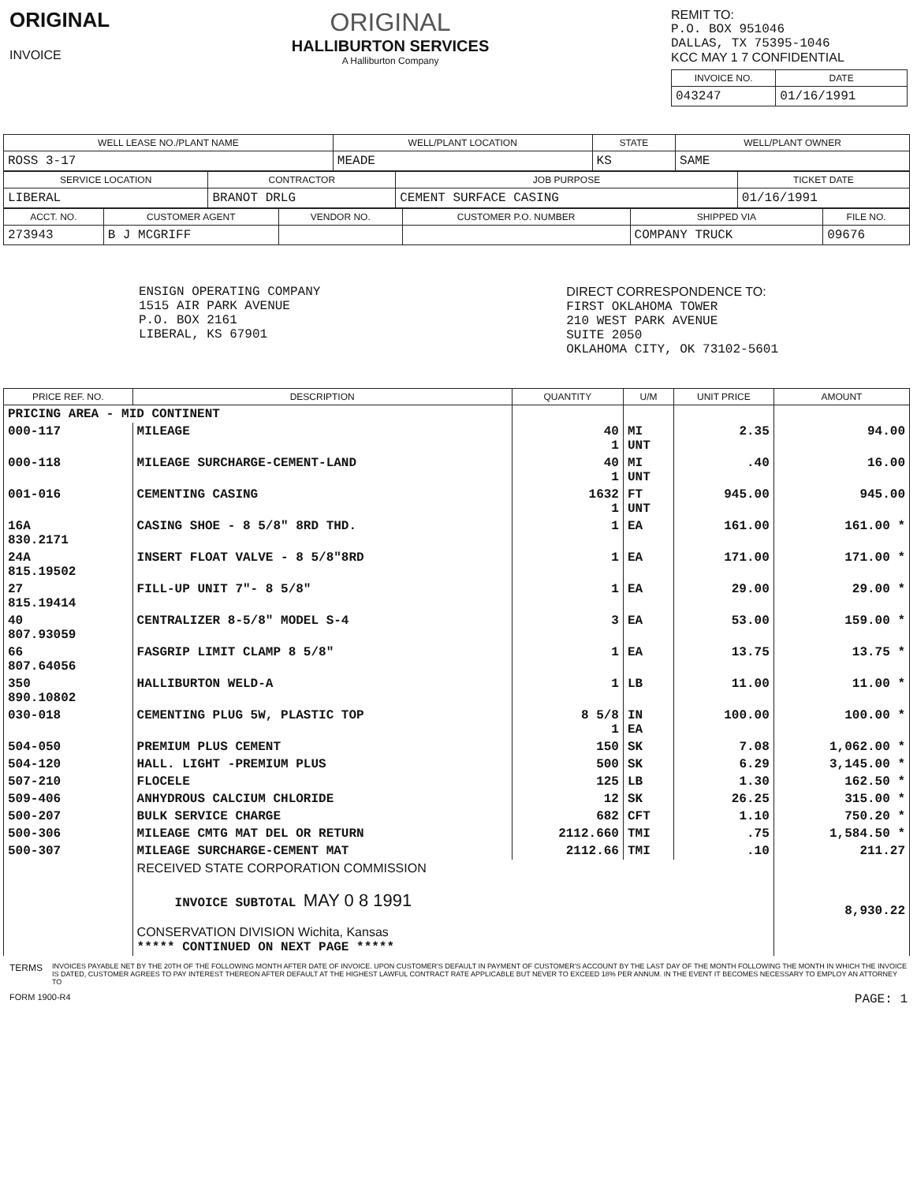ORIGINAL
INVOICE
ORIGINAL
HALLIBURTON SERVICES
A Halliburton Company
REMIT TO:
P.O. BOX 951046
DALLAS, TX 75395-1046
KCC MAY 1 7 CONFIDENTIAL
| INVOICE NO. | DATE |
| --- | --- |
| 043247 | 01/16/1991 |
| WELL LEASE NO./PLANT NAME | WELL/PLANT LOCATION | STATE | WELL/PLANT OWNER |
| --- | --- | --- | --- |
| ROSS 3-17 | MEADE | KS | SAME |
| SERVICE LOCATION | CONTRACTOR | JOB PURPOSE | TICKET DATE |
| --- | --- | --- | --- |
| LIBERAL | BRANOT DRLG | CEMENT SURFACE CASING | 01/16/1991 |
| ACCT. NO. | CUSTOMER AGENT | VENDOR NO. | CUSTOMER P.O. NUMBER | SHIPPED VIA | FILE NO. |
| --- | --- | --- | --- | --- | --- |
| 273943 | B J MCGRIFF | | | COMPANY TRUCK | 09676 |
ENSIGN OPERATING COMPANY
1515 AIR PARK AVENUE
P.O. BOX 2161
LIBERAL, KS 67901
DIRECT CORRESPONDENCE TO:
FIRST OKLAHOMA TOWER
210 WEST PARK AVENUE
SUITE 2050
OKLAHOMA CITY, OK 73102-5601
| PRICE REF. NO. | DESCRIPTION | QUANTITY | U/M | UNIT PRICE | AMOUNT |
| --- | --- | --- | --- | --- | --- |
| PRICING AREA - MID CONTINENT | | | | | |
| 000-117 | MILEAGE | 40 1 | MI UNT | 2.35 | 94.00 |
| 000-118 | MILEAGE SURCHARGE-CEMENT-LAND | 40 1 | MI UNT | .40 | 16.00 |
| 001-016 | CEMENTING CASING | 1632 1 | FT UNT | 945.00 | 945.00 |
| 16A 830.2171 | CASING SHOE - 8 5/8" 8RD THD. | 1 | EA | 161.00 | 161.00 * |
| 24A 815.19502 | INSERT FLOAT VALVE - 8 5/8"8RD | 1 | EA | 171.00 | 171.00 * |
| 27 815.19414 | FILL-UP UNIT 7"- 8 5/8" | 1 | EA | 29.00 | 29.00 * |
| 40 807.93059 | CENTRALIZER 8-5/8" MODEL S-4 | 3 | EA | 53.00 | 159.00 * |
| 66 807.64056 | FASGRIP LIMIT CLAMP 8 5/8" | 1 | EA | 13.75 | 13.75 * |
| 350 890.10802 | HALLIBURTON WELD-A | 1 | LB | 11.00 | 11.00 * |
| 030-018 | CEMENTING PLUG 5W, PLASTIC TOP | 8 5/8 1 | IN EA | 100.00 | 100.00 * |
| 504-050 | PREMIUM PLUS CEMENT | 150 | SK | 7.08 | 1,062.00 * |
| 504-120 | HALL. LIGHT -PREMIUM PLUS | 500 | SK | 6.29 | 3,145.00 * |
| 507-210 | FLOCELE | 125 | LB | 1.30 | 162.50 * |
| 509-406 | ANHYDROUS CALCIUM CHLORIDE | 12 | SK | 26.25 | 315.00 * |
| 500-207 | BULK SERVICE CHARGE | 682 | CFT | 1.10 | 750.20 * |
| 500-306 | MILEAGE CMTG MAT DEL OR RETURN | 2112.660 | TMI | .75 | 1,584.50 * |
| 500-307 | MILEAGE SURCHARGE-CEMENT MAT | 2112.66 | TMI | .10 | 211.27 |
| | RECEIVED STATE CORPORATION COMMISSION INVOICE SUBTOTAL MAY 0 8 1991 CONSERVATION DIVISION Wichita, Kansas ***** CONTINUED ON NEXT PAGE ***** | | | | 8,930.22 |
TERMS INVOICES PAYABLE NET BY THE 20TH OF THE FOLLOWING MONTH AFTER DATE OF INVOICE. UPON CUSTOMER'S DEFAULT IN PAYMENT OF CUSTOMER'S ACCOUNT BY THE LAST DAY OF THE MONTH FOLLOWING THE MONTH IN WHICH THE INVOICE IS DATED, CUSTOMER AGREES TO PAY INTEREST THEREON AFTER DEFAULT AT THE HIGHEST LAWFUL CONTRACT RATE APPLICABLE BUT NEVER TO EXCEED 18% PER ANNUM. IN THE EVENT IT BECOMES NECESSARY TO EMPLOY AN ATTORNEY TO
FORM 1900-R4 PAGE: 1